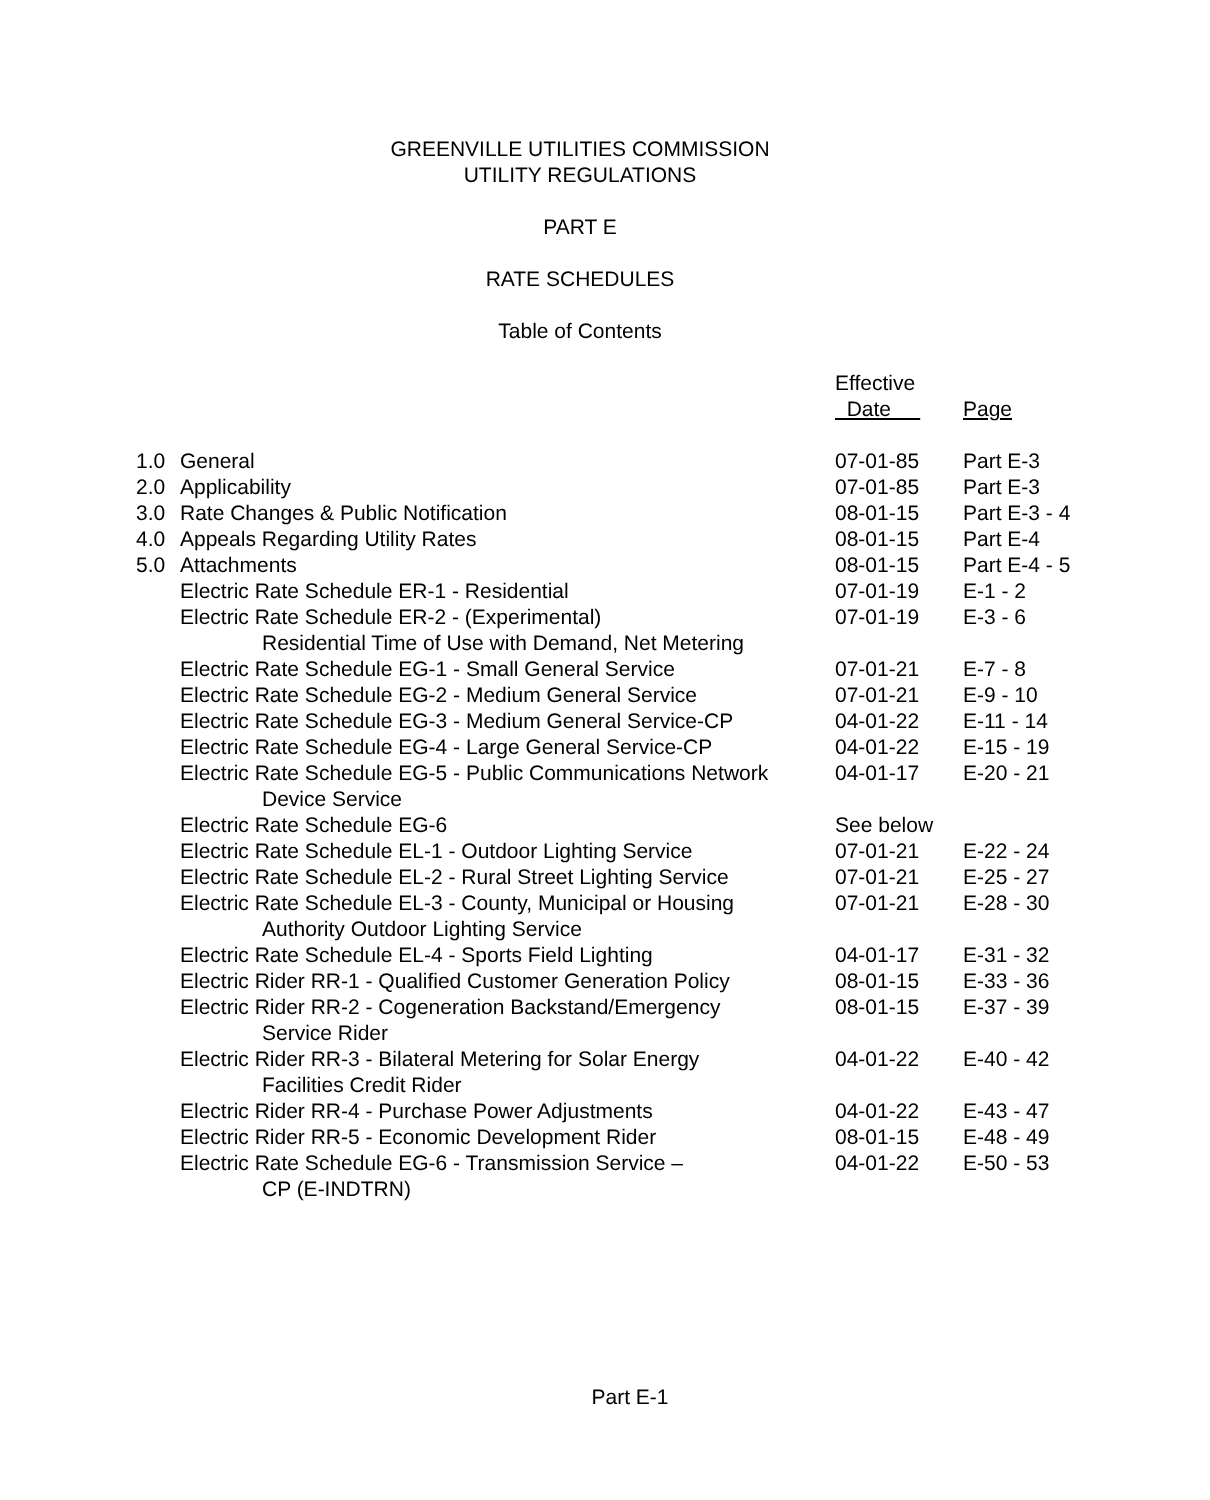GREENVILLE UTILITIES COMMISSION
UTILITY REGULATIONS
PART E
RATE SCHEDULES
Table of Contents
| | | Effective Date | Page |
| 1.0 | General | 07-01-85 | Part E-3 |
| 2.0 | Applicability | 07-01-85 | Part E-3 |
| 3.0 | Rate Changes & Public Notification | 08-01-15 | Part E-3 - 4 |
| 4.0 | Appeals Regarding Utility Rates | 08-01-15 | Part E-4 |
| 5.0 | Attachments | 08-01-15 | Part E-4 - 5 |
| | Electric Rate Schedule ER-1 - Residential | 07-01-19 | E-1 - 2 |
| | Electric Rate Schedule ER-2 - (Experimental) Residential Time of Use with Demand, Net Metering | 07-01-19 | E-3 - 6 |
| | Electric Rate Schedule EG-1 - Small General Service | 07-01-21 | E-7 - 8 |
| | Electric Rate Schedule EG-2 - Medium General Service | 07-01-21 | E-9 - 10 |
| | Electric Rate Schedule EG-3 - Medium General Service-CP | 04-01-22 | E-11 - 14 |
| | Electric Rate Schedule EG-4 - Large General Service-CP | 04-01-22 | E-15 - 19 |
| | Electric Rate Schedule EG-5 - Public Communications Network Device Service | 04-01-17 | E-20 - 21 |
| | Electric Rate Schedule EG-6 | See below | |
| | Electric Rate Schedule EL-1 - Outdoor Lighting Service | 07-01-21 | E-22 - 24 |
| | Electric Rate Schedule EL-2 - Rural Street Lighting Service | 07-01-21 | E-25 - 27 |
| | Electric Rate Schedule EL-3 - County, Municipal or Housing Authority Outdoor Lighting Service | 07-01-21 | E-28 - 30 |
| | Electric Rate Schedule EL-4 - Sports Field Lighting | 04-01-17 | E-31 - 32 |
| | Electric Rider RR-1 - Qualified Customer Generation Policy | 08-01-15 | E-33 - 36 |
| | Electric Rider RR-2 - Cogeneration Backstand/Emergency Service Rider | 08-01-15 | E-37 - 39 |
| | Electric Rider RR-3 - Bilateral Metering for Solar Energy Facilities Credit Rider | 04-01-22 | E-40 - 42 |
| | Electric Rider RR-4 - Purchase Power Adjustments | 04-01-22 | E-43 - 47 |
| | Electric Rider RR-5 - Economic Development Rider | 08-01-15 | E-48 - 49 |
| | Electric Rate Schedule EG-6 - Transmission Service – CP (E-INDTRN) | 04-01-22 | E-50 - 53 |
Part E-1